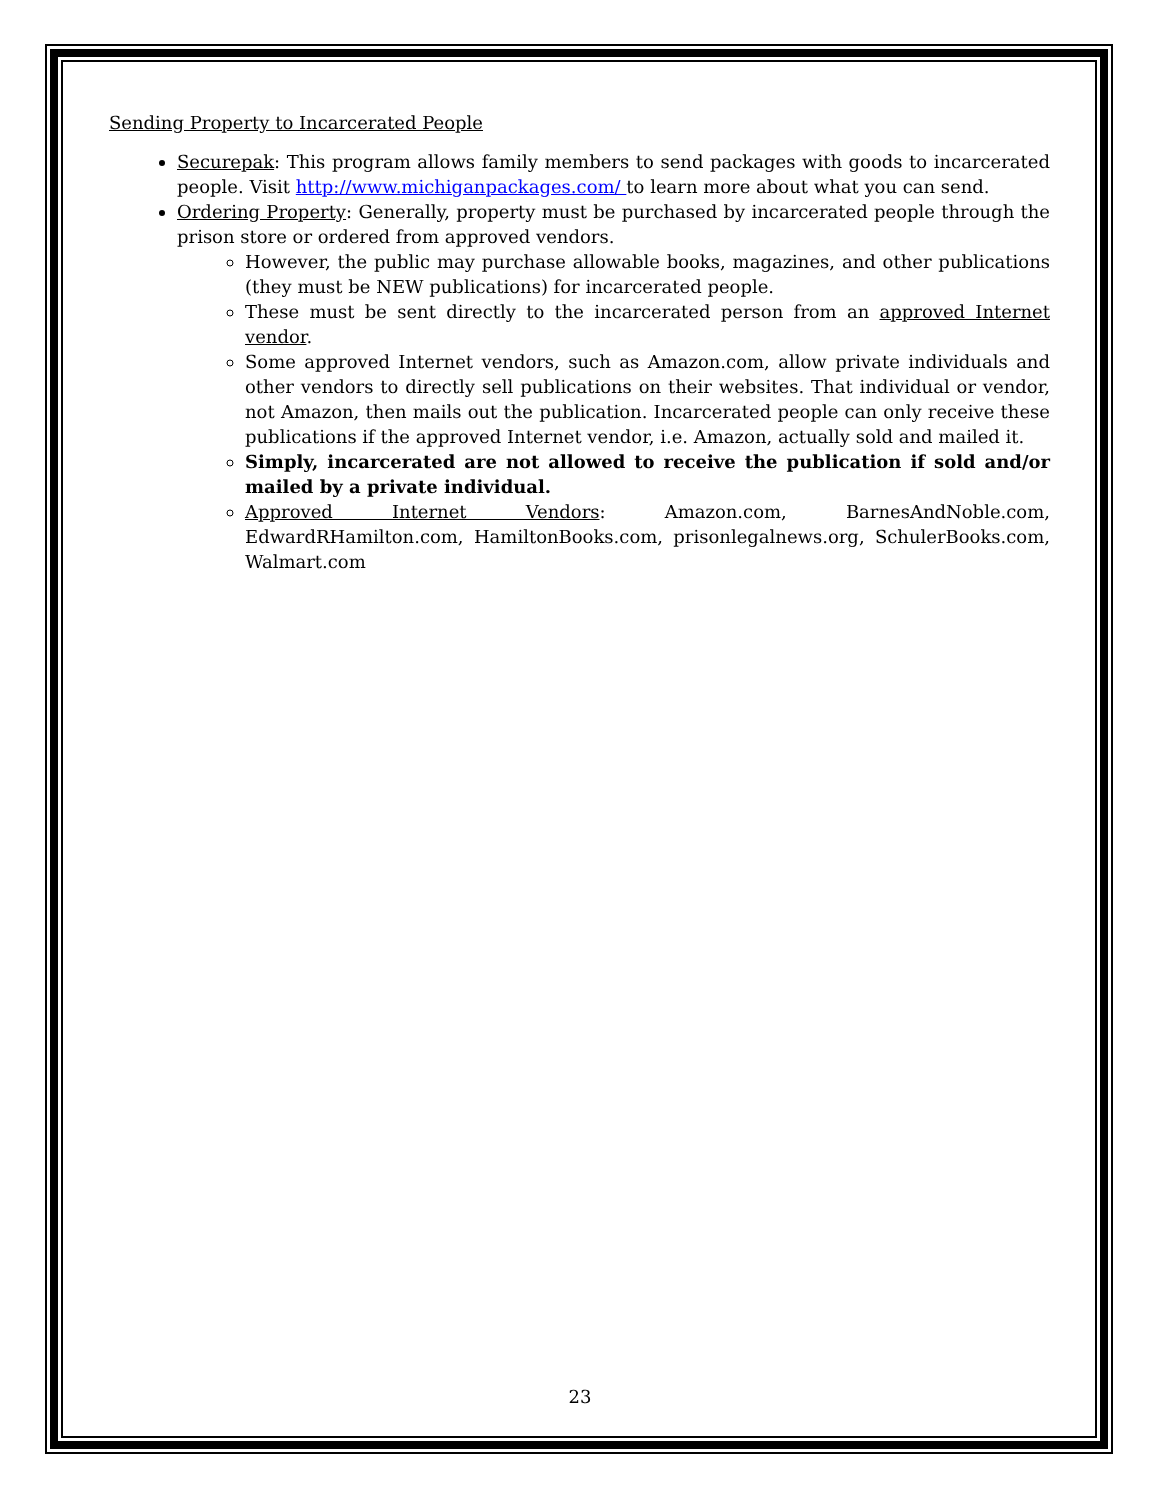Sending Property to Incarcerated People
Securepak: This program allows family members to send packages with goods to incarcerated people. Visit http://www.michiganpackages.com/ to learn more about what you can send.
Ordering Property: Generally, property must be purchased by incarcerated people through the prison store or ordered from approved vendors.
However, the public may purchase allowable books, magazines, and other publications (they must be NEW publications) for incarcerated people.
These must be sent directly to the incarcerated person from an approved Internet vendor.
Some approved Internet vendors, such as Amazon.com, allow private individuals and other vendors to directly sell publications on their websites. That individual or vendor, not Amazon, then mails out the publication. Incarcerated people can only receive these publications if the approved Internet vendor, i.e. Amazon, actually sold and mailed it.
Simply, incarcerated are not allowed to receive the publication if sold and/or mailed by a private individual.
Approved Internet Vendors: Amazon.com, BarnesAndNoble.com, EdwardRHamilton.com, HamiltonBooks.com, prisonlegalnews.org, SchulerBooks.com, Walmart.com
23